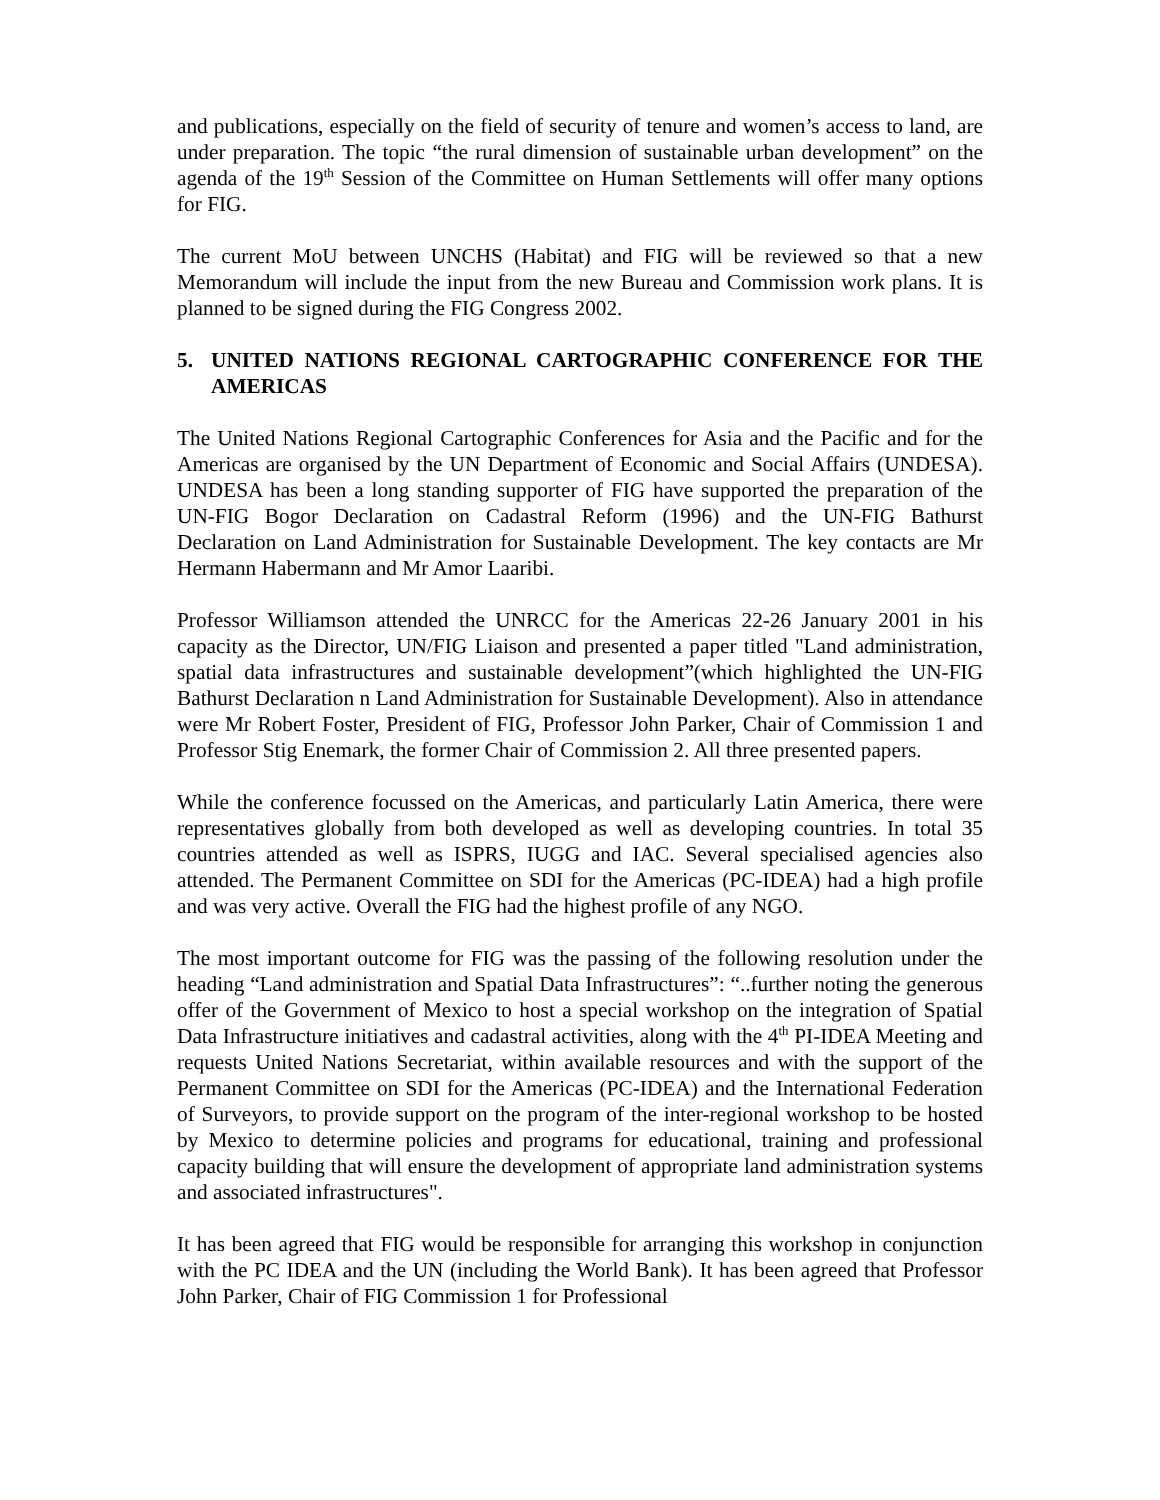and publications, especially on the field of security of tenure and women’s access to land, are under preparation. The topic “the rural dimension of sustainable urban development” on the agenda of the 19<sup>th</sup> Session of the Committee on Human Settlements will offer many options for FIG.
The current MoU between UNCHS (Habitat) and FIG will be reviewed so that a new Memorandum will include the input from the new Bureau and Commission work plans. It is planned to be signed during the FIG Congress 2002.
5. UNITED NATIONS REGIONAL CARTOGRAPHIC CONFERENCE FOR THE AMERICAS
The United Nations Regional Cartographic Conferences for Asia and the Pacific and for the Americas are organised by the UN Department of Economic and Social Affairs (UNDESA). UNDESA has been a long standing supporter of FIG have supported the preparation of the UN-FIG Bogor Declaration on Cadastral Reform (1996) and the UN-FIG Bathurst Declaration on Land Administration for Sustainable Development. The key contacts are Mr Hermann Habermann and Mr Amor Laaribi.
Professor Williamson attended the UNRCC for the Americas 22-26 January 2001 in his capacity as the Director, UN/FIG Liaison and presented a paper titled "Land administration, spatial data infrastructures and sustainable development”(which highlighted the UN-FIG Bathurst Declaration n Land Administration for Sustainable Development). Also in attendance were Mr Robert Foster, President of FIG, Professor John Parker, Chair of Commission 1 and Professor Stig Enemark, the former Chair of Commission 2. All three presented papers.
While the conference focussed on the Americas, and particularly Latin America, there were representatives globally from both developed as well as developing countries. In total 35 countries attended as well as ISPRS, IUGG and IAC. Several specialised agencies also attended. The Permanent Committee on SDI for the Americas (PC-IDEA) had a high profile and was very active. Overall the FIG had the highest profile of any NGO.
The most important outcome for FIG was the passing of the following resolution under the heading “Land administration and Spatial Data Infrastructures”: “..further noting the generous offer of the Government of Mexico to host a special workshop on the integration of Spatial Data Infrastructure initiatives and cadastral activities, along with the 4<sup>th</sup> PI-IDEA Meeting and requests United Nations Secretariat, within available resources and with the support of the Permanent Committee on SDI for the Americas (PC-IDEA) and the International Federation of Surveyors, to provide support on the program of the inter-regional workshop to be hosted by Mexico to determine policies and programs for educational, training and professional capacity building that will ensure the development of appropriate land administration systems and associated infrastructures".
It has been agreed that FIG would be responsible for arranging this workshop in conjunction with the PC IDEA and the UN (including the World Bank). It has been agreed that Professor John Parker, Chair of FIG Commission 1 for Professional